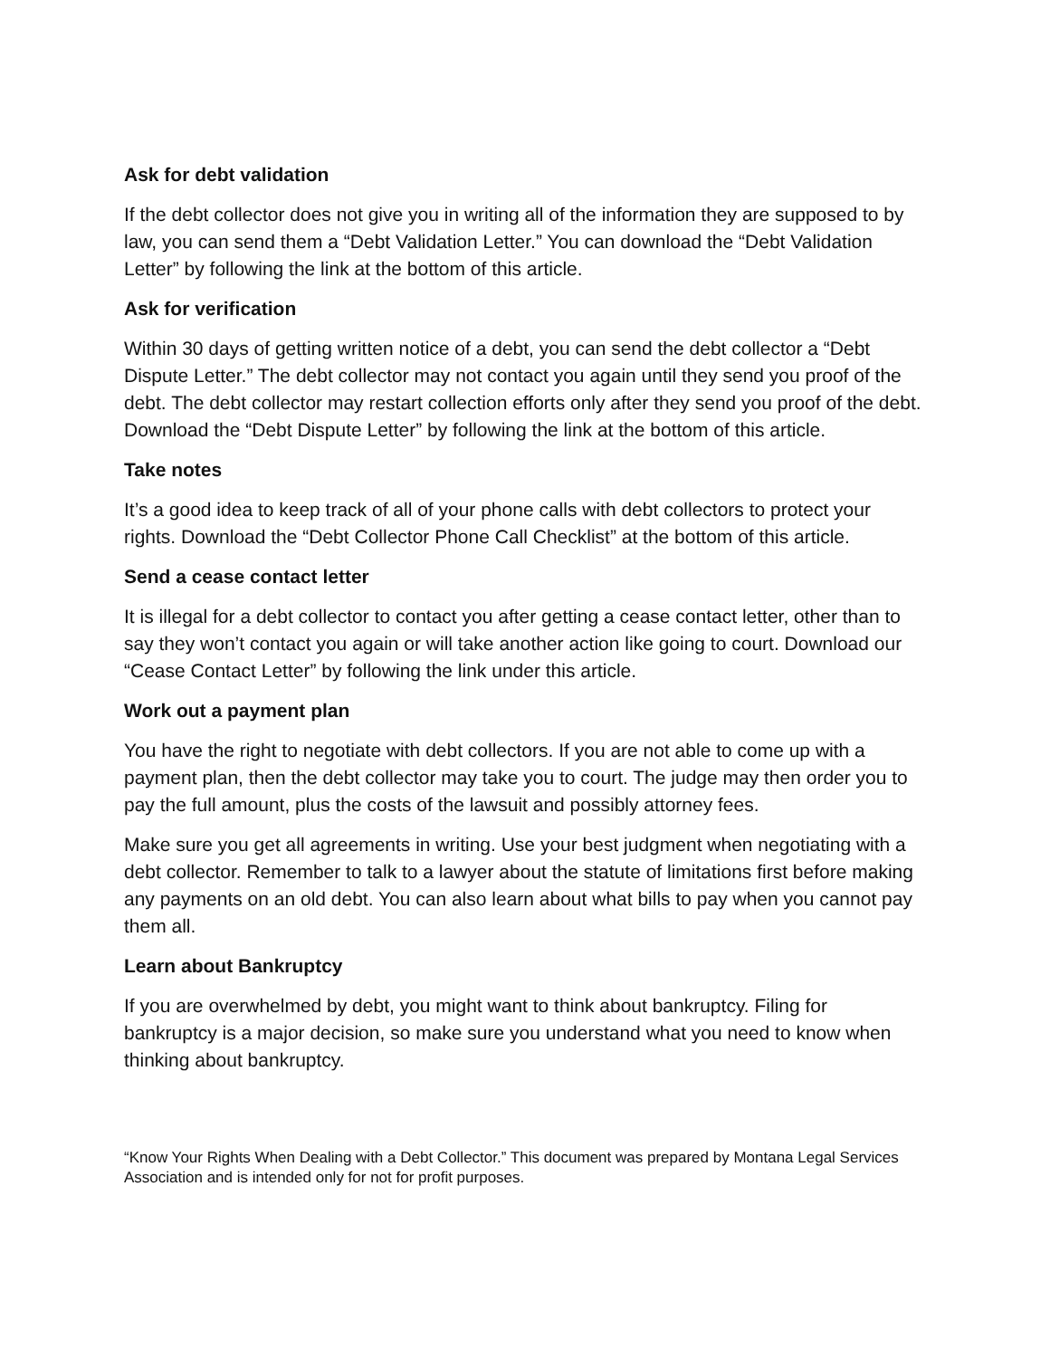Ask for debt validation
If the debt collector does not give you in writing all of the information they are supposed to by law, you can send them a “Debt Validation Letter.” You can download the “Debt Validation Letter” by following the link at the bottom of this article.
Ask for verification
Within 30 days of getting written notice of a debt, you can send the debt collector a “Debt Dispute Letter.” The debt collector may not contact you again until they send you proof of the debt. The debt collector may restart collection efforts only after they send you proof of the debt. Download the “Debt Dispute Letter” by following the link at the bottom of this article.
Take notes
It’s a good idea to keep track of all of your phone calls with debt collectors to protect your rights. Download the “Debt Collector Phone Call Checklist” at the bottom of this article.
Send a cease contact letter
It is illegal for a debt collector to contact you after getting a cease contact letter, other than to say they won’t contact you again or will take another action like going to court. Download our “Cease Contact Letter” by following the link under this article.
Work out a payment plan
You have the right to negotiate with debt collectors. If you are not able to come up with a payment plan, then the debt collector may take you to court. The judge may then order you to pay the full amount, plus the costs of the lawsuit and possibly attorney fees.
Make sure you get all agreements in writing. Use your best judgment when negotiating with a debt collector. Remember to talk to a lawyer about the statute of limitations first before making any payments on an old debt. You can also learn about what bills to pay when you cannot pay them all.
Learn about Bankruptcy
If you are overwhelmed by debt, you might want to think about bankruptcy. Filing for bankruptcy is a major decision, so make sure you understand what you need to know when thinking about bankruptcy.
“Know Your Rights When Dealing with a Debt Collector.” This document was prepared by Montana Legal Services Association and is intended only for not for profit purposes.